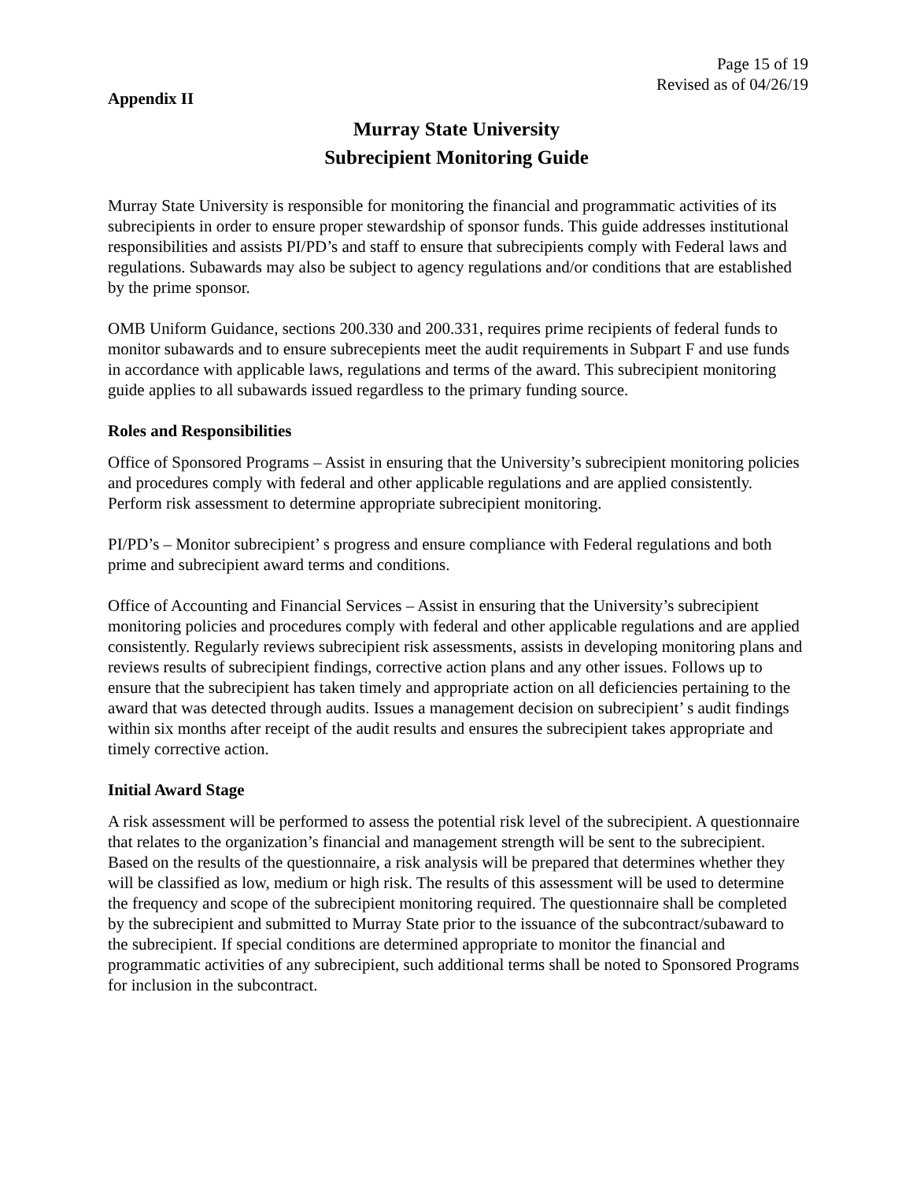Page 15 of 19
Revised as of 04/26/19
Appendix II
Murray State University
Subrecipient Monitoring Guide
Murray State University is responsible for monitoring the financial and programmatic activities of its subrecipients in order to ensure proper stewardship of sponsor funds. This guide addresses institutional responsibilities and assists PI/PD’s and staff to ensure that subrecipients comply with Federal laws and regulations. Subawards may also be subject to agency regulations and/or conditions that are established by the prime sponsor.
OMB Uniform Guidance, sections 200.330 and 200.331, requires prime recipients of federal funds to monitor subawards and to ensure subrecepients meet the audit requirements in Subpart F and use funds in accordance with applicable laws, regulations and terms of the award. This subrecipient monitoring guide applies to all subawards issued regardless to the primary funding source.
Roles and Responsibilities
Office of Sponsored Programs – Assist in ensuring that the University’s subrecipient monitoring policies and procedures comply with federal and other applicable regulations and are applied consistently. Perform risk assessment to determine appropriate subrecipient monitoring.
PI/PD’s – Monitor subrecipient’ s progress and ensure compliance with Federal regulations and both prime and subrecipient award terms and conditions.
Office of Accounting and Financial Services – Assist in ensuring that the University’s subrecipient monitoring policies and procedures comply with federal and other applicable regulations and are applied consistently. Regularly reviews subrecipient risk assessments, assists in developing monitoring plans and reviews results of subrecipient findings, corrective action plans and any other issues. Follows up to ensure that the subrecipient has taken timely and appropriate action on all deficiencies pertaining to the award that was detected through audits. Issues a management decision on subrecipient’ s audit findings within six months after receipt of the audit results and ensures the subrecipient takes appropriate and timely corrective action.
Initial Award Stage
A risk assessment will be performed to assess the potential risk level of the subrecipient. A questionnaire that relates to the organization’s financial and management strength will be sent to the subrecipient. Based on the results of the questionnaire, a risk analysis will be prepared that determines whether they will be classified as low, medium or high risk. The results of this assessment will be used to determine the frequency and scope of the subrecipient monitoring required. The questionnaire shall be completed by the subrecipient and submitted to Murray State prior to the issuance of the subcontract/subaward to the subrecipient. If special conditions are determined appropriate to monitor the financial and programmatic activities of any subrecipient, such additional terms shall be noted to Sponsored Programs for inclusion in the subcontract.